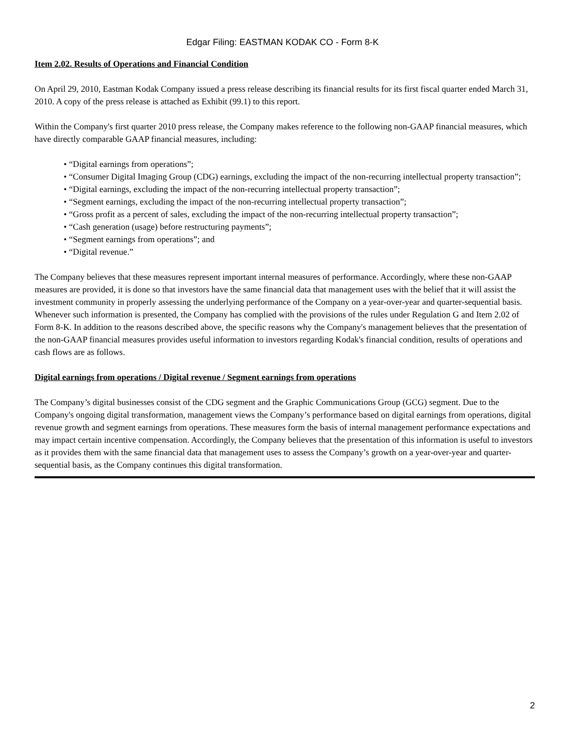Edgar Filing: EASTMAN KODAK CO - Form 8-K
Item 2.02. Results of Operations and Financial Condition
On April 29, 2010, Eastman Kodak Company issued a press release describing its financial results for its first fiscal quarter ended March 31, 2010. A copy of the press release is attached as Exhibit (99.1) to this report.
Within the Company's first quarter 2010 press release, the Company makes reference to the following non-GAAP financial measures, which have directly comparable GAAP financial measures, including:
• “Digital earnings from operations”;
• “Consumer Digital Imaging Group (CDG) earnings, excluding the impact of the non-recurring intellectual property transaction”;
• “Digital earnings, excluding the impact of the non-recurring intellectual property transaction”;
• “Segment earnings, excluding the impact of the non-recurring intellectual property transaction”;
• “Gross profit as a percent of sales, excluding the impact of the non-recurring intellectual property transaction”;
• “Cash generation (usage) before restructuring payments”;
• “Segment earnings from operations”; and
• “Digital revenue.”
The Company believes that these measures represent important internal measures of performance. Accordingly, where these non-GAAP measures are provided, it is done so that investors have the same financial data that management uses with the belief that it will assist the investment community in properly assessing the underlying performance of the Company on a year-over-year and quarter-sequential basis. Whenever such information is presented, the Company has complied with the provisions of the rules under Regulation G and Item 2.02 of Form 8-K. In addition to the reasons described above, the specific reasons why the Company's management believes that the presentation of the non-GAAP financial measures provides useful information to investors regarding Kodak's financial condition, results of operations and cash flows are as follows.
Digital earnings from operations / Digital revenue / Segment earnings from operations
The Company’s digital businesses consist of the CDG segment and the Graphic Communications Group (GCG) segment. Due to the Company's ongoing digital transformation, management views the Company’s performance based on digital earnings from operations, digital revenue growth and segment earnings from operations. These measures form the basis of internal management performance expectations and may impact certain incentive compensation. Accordingly, the Company believes that the presentation of this information is useful to investors as it provides them with the same financial data that management uses to assess the Company’s growth on a year-over-year and quarter-sequential basis, as the Company continues this digital transformation.
2